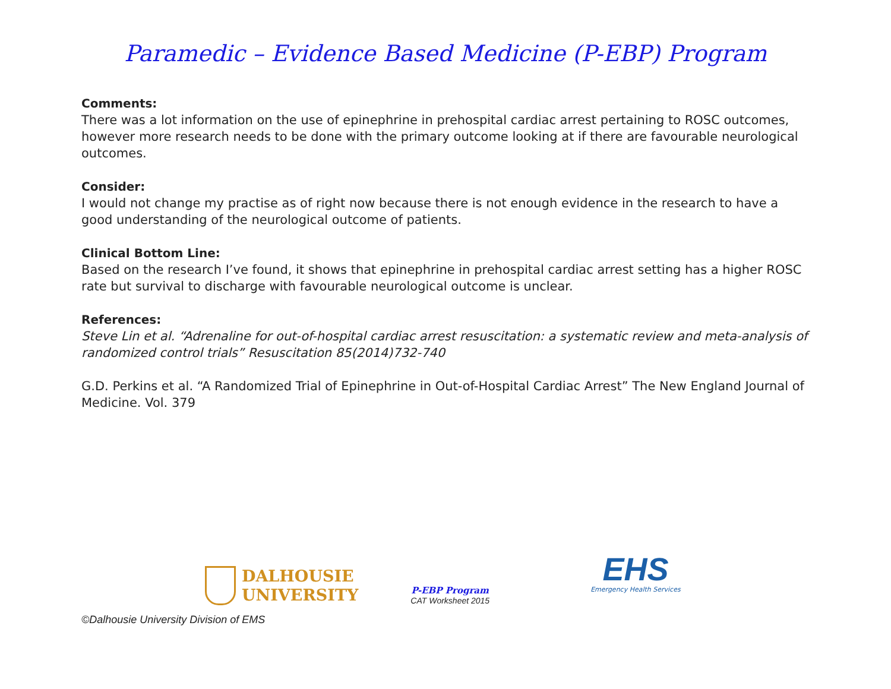Paramedic – Evidence Based Medicine (P-EBP) Program
Comments:
There was a lot information on the use of epinephrine in prehospital cardiac arrest pertaining to ROSC outcomes, however more research needs to be done with the primary outcome looking at if there are favourable neurological outcomes.
Consider:
I would not change my practise as of right now because there is not enough evidence in the research to have a good understanding of the neurological outcome of patients.
Clinical Bottom Line:
Based on the research I’ve found, it shows that epinephrine in prehospital cardiac arrest setting has a higher ROSC rate but survival to discharge with favourable neurological outcome is unclear.
References:
Steve Lin et al. “Adrenaline for out-of-hospital cardiac arrest resuscitation: a systematic review and meta-analysis of randomized control trials” Resuscitation 85(2014)732-740
G.D. Perkins et al. “A Randomized Trial of Epinephrine in Out-of-Hospital Cardiac Arrest” The New England Journal of Medicine. Vol. 379
DALHOUSIE
UNIVERSITY
P-EBP Program
CAT Worksheet 2015
EHS
Emergency Health Services
©Dalhousie University Division of EMS